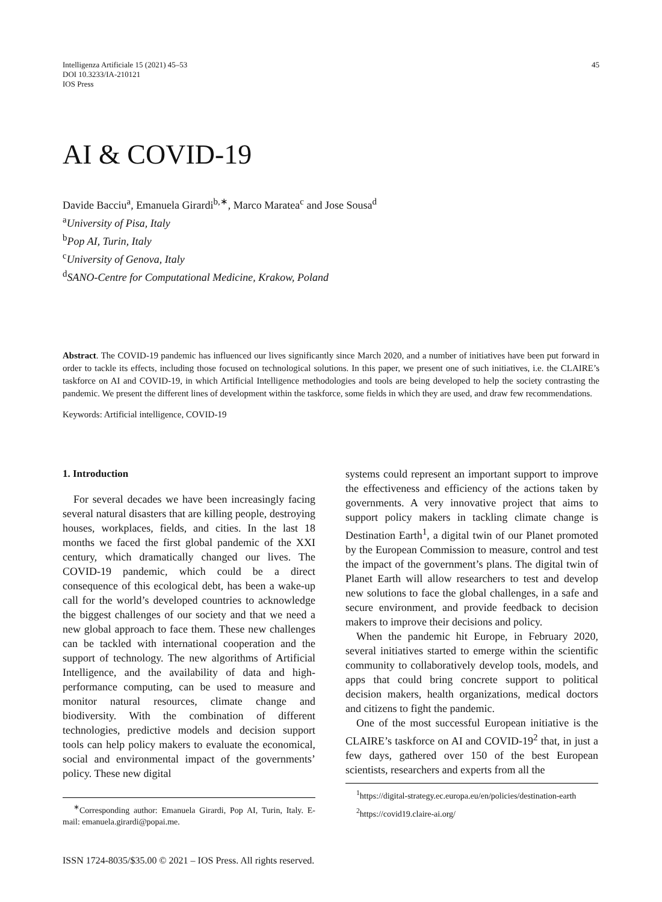Intelligenza Artificiale 15 (2021) 45–53
DOI 10.3233/IA-210121
IOS Press
45
AI & COVID-19
Davide Bacciu<sup>a</sup>, Emanuela Girardi<sup>b,∗</sup>, Marco Maratea<sup>c</sup> and Jose Sousa<sup>d</sup>
<sup>a</sup> University of Pisa, Italy
<sup>b</sup> Pop AI, Turin, Italy
<sup>c</sup> University of Genova, Italy
<sup>d</sup> SANO-Centre for Computational Medicine, Krakow, Poland
Abstract. The COVID-19 pandemic has influenced our lives significantly since March 2020, and a number of initiatives have been put forward in order to tackle its effects, including those focused on technological solutions. In this paper, we present one of such initiatives, i.e. the CLAIRE’s taskforce on AI and COVID-19, in which Artificial Intelligence methodologies and tools are being developed to help the society contrasting the pandemic. We present the different lines of development within the taskforce, some fields in which they are used, and draw few recommendations.
Keywords: Artificial intelligence, COVID-19
1. Introduction
For several decades we have been increasingly facing several natural disasters that are killing people, destroying houses, workplaces, fields, and cities. In the last 18 months we faced the first global pandemic of the XXI century, which dramatically changed our lives. The COVID-19 pandemic, which could be a direct consequence of this ecological debt, has been a wake-up call for the world’s developed countries to acknowledge the biggest challenges of our society and that we need a new global approach to face them. These new challenges can be tackled with international cooperation and the support of technology. The new algorithms of Artificial Intelligence, and the availability of data and high-performance computing, can be used to measure and monitor natural resources, climate change and biodiversity. With the combination of different technologies, predictive models and decision support tools can help policy makers to evaluate the economical, social and environmental impact of the governments’ policy. These new digital
<sup>∗</sup>Corresponding author: Emanuela Girardi, Pop AI, Turin, Italy. E-mail: emanuela.girardi@popai.me.
systems could represent an important support to improve the effectiveness and efficiency of the actions taken by governments. A very innovative project that aims to support policy makers in tackling climate change is Destination Earth<sup>1</sup>, a digital twin of our Planet promoted by the European Commission to measure, control and test the impact of the government’s plans. The digital twin of Planet Earth will allow researchers to test and develop new solutions to face the global challenges, in a safe and secure environment, and provide feedback to decision makers to improve their decisions and policy.
When the pandemic hit Europe, in February 2020, several initiatives started to emerge within the scientific community to collaboratively develop tools, models, and apps that could bring concrete support to political decision makers, health organizations, medical doctors and citizens to fight the pandemic.
One of the most successful European initiative is the CLAIRE’s taskforce on AI and COVID-19<sup>2</sup> that, in just a few days, gathered over 150 of the best European scientists, researchers and experts from all the
<sup>1</sup> https://digital-strategy.ec.europa.eu/en/policies/destination-earth
<sup>2</sup> https://covid19.claire-ai.org/
ISSN 1724-8035/$35.00 © 2021 – IOS Press. All rights reserved.